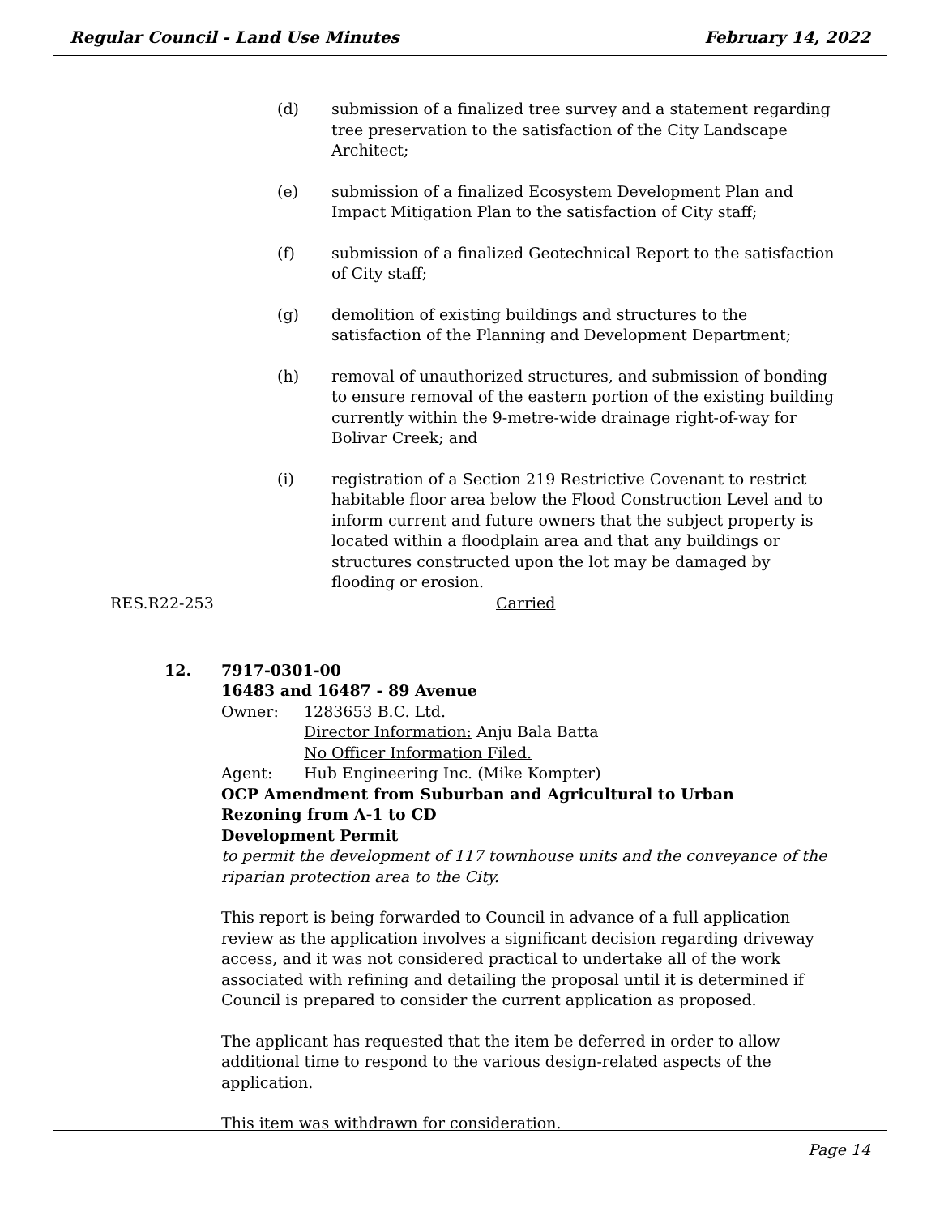Regular Council - Land Use Minutes February 14, 2022
(d) submission of a finalized tree survey and a statement regarding tree preservation to the satisfaction of the City Landscape Architect;
(e) submission of a finalized Ecosystem Development Plan and Impact Mitigation Plan to the satisfaction of City staff;
(f) submission of a finalized Geotechnical Report to the satisfaction of City staff;
(g) demolition of existing buildings and structures to the satisfaction of the Planning and Development Department;
(h) removal of unauthorized structures, and submission of bonding to ensure removal of the eastern portion of the existing building currently within the 9-metre-wide drainage right-of-way for Bolivar Creek; and
(i) registration of a Section 219 Restrictive Covenant to restrict habitable floor area below the Flood Construction Level and to inform current and future owners that the subject property is located within a floodplain area and that any buildings or structures constructed upon the lot may be damaged by flooding or erosion.
RES.R22-253 Carried
12. 7917-0301-00
16483 and 16487 - 89 Avenue
Owner: 1283653 B.C. Ltd.
Director Information: Anju Bala Batta
No Officer Information Filed.
Agent: Hub Engineering Inc. (Mike Kompter)
OCP Amendment from Suburban and Agricultural to Urban
Rezoning from A-1 to CD
Development Permit
to permit the development of 117 townhouse units and the conveyance of the riparian protection area to the City.
This report is being forwarded to Council in advance of a full application review as the application involves a significant decision regarding driveway access, and it was not considered practical to undertake all of the work associated with refining and detailing the proposal until it is determined if Council is prepared to consider the current application as proposed.
The applicant has requested that the item be deferred in order to allow additional time to respond to the various design-related aspects of the application.
This item was withdrawn for consideration.
Page 14